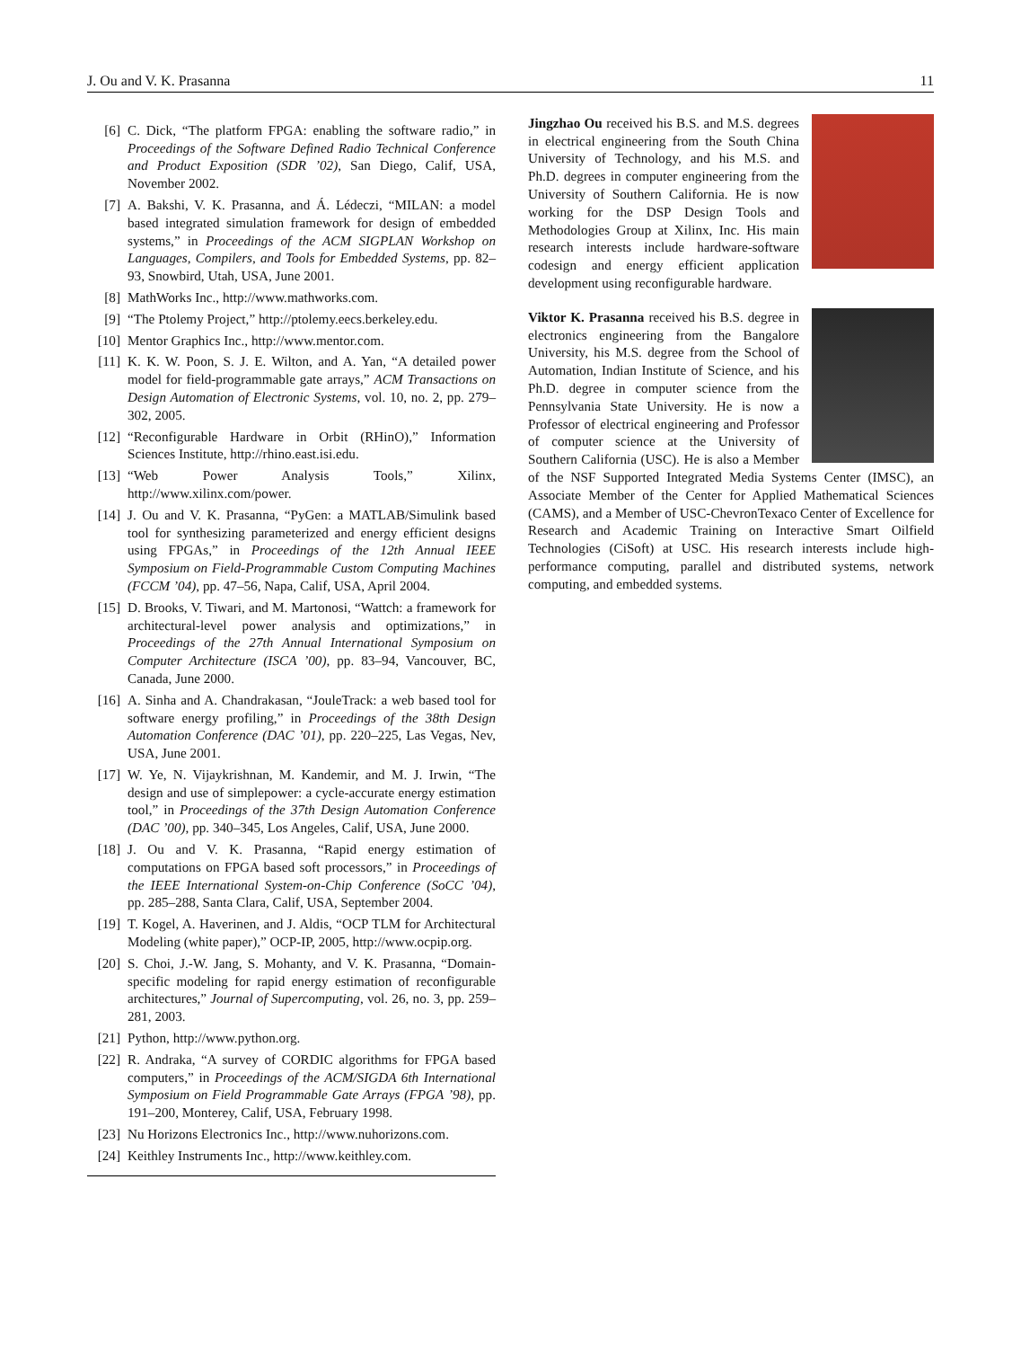J. Ou and V. K. Prasanna 11
[6] C. Dick, “The platform FPGA: enabling the software radio,” in Proceedings of the Software Defined Radio Technical Conference and Product Exposition (SDR ’02), San Diego, Calif, USA, November 2002.
[7] A. Bakshi, V. K. Prasanna, and Á. Lédeczi, “MILAN: a model based integrated simulation framework for design of embedded systems,” in Proceedings of the ACM SIGPLAN Workshop on Languages, Compilers, and Tools for Embedded Systems, pp. 82–93, Snowbird, Utah, USA, June 2001.
[8] MathWorks Inc., http://www.mathworks.com.
[9] “The Ptolemy Project,” http://ptolemy.eecs.berkeley.edu.
[10] Mentor Graphics Inc., http://www.mentor.com.
[11] K. K. W. Poon, S. J. E. Wilton, and A. Yan, “A detailed power model for field-programmable gate arrays,” ACM Transactions on Design Automation of Electronic Systems, vol. 10, no. 2, pp. 279–302, 2005.
[12] “Reconfigurable Hardware in Orbit (RHinO),” Information Sciences Institute, http://rhino.east.isi.edu.
[13] “Web Power Analysis Tools,” Xilinx, http://www.xilinx.com/power.
[14] J. Ou and V. K. Prasanna, “PyGen: a MATLAB/Simulink based tool for synthesizing parameterized and energy efficient designs using FPGAs,” in Proceedings of the 12th Annual IEEE Symposium on Field-Programmable Custom Computing Machines (FCCM ’04), pp. 47–56, Napa, Calif, USA, April 2004.
[15] D. Brooks, V. Tiwari, and M. Martonosi, “Wattch: a framework for architectural-level power analysis and optimizations,” in Proceedings of the 27th Annual International Symposium on Computer Architecture (ISCA ’00), pp. 83–94, Vancouver, BC, Canada, June 2000.
[16] A. Sinha and A. Chandrakasan, “JouleTrack: a web based tool for software energy profiling,” in Proceedings of the 38th Design Automation Conference (DAC ’01), pp. 220–225, Las Vegas, Nev, USA, June 2001.
[17] W. Ye, N. Vijaykrishnan, M. Kandemir, and M. J. Irwin, “The design and use of simplepower: a cycle-accurate energy estimation tool,” in Proceedings of the 37th Design Automation Conference (DAC ’00), pp. 340–345, Los Angeles, Calif, USA, June 2000.
[18] J. Ou and V. K. Prasanna, “Rapid energy estimation of computations on FPGA based soft processors,” in Proceedings of the IEEE International System-on-Chip Conference (SoCC ’04), pp. 285–288, Santa Clara, Calif, USA, September 2004.
[19] T. Kogel, A. Haverinen, and J. Aldis, “OCP TLM for Architectural Modeling (white paper),” OCP-IP, 2005, http://www.ocpip.org.
[20] S. Choi, J.-W. Jang, S. Mohanty, and V. K. Prasanna, “Domain-specific modeling for rapid energy estimation of reconfigurable architectures,” Journal of Supercomputing, vol. 26, no. 3, pp. 259–281, 2003.
[21] Python, http://www.python.org.
[22] R. Andraka, “A survey of CORDIC algorithms for FPGA based computers,” in Proceedings of the ACM/SIGDA 6th International Symposium on Field Programmable Gate Arrays (FPGA ’98), pp. 191–200, Monterey, Calif, USA, February 1998.
[23] Nu Horizons Electronics Inc., http://www.nuhorizons.com.
[24] Keithley Instruments Inc., http://www.keithley.com.
Jingzhao Ou received his B.S. and M.S. degrees in electrical engineering from the South China University of Technology, and his M.S. and Ph.D. degrees in computer engineering from the University of Southern California. He is now working for the DSP Design Tools and Methodologies Group at Xilinx, Inc. His main research interests include hardware-software codesign and energy efficient application development using reconfigurable hardware.
Viktor K. Prasanna received his B.S. degree in electronics engineering from the Bangalore University, his M.S. degree from the School of Automation, Indian Institute of Science, and his Ph.D. degree in computer science from the Pennsylvania State University. He is now a Professor of electrical engineering and Professor of computer science at the University of Southern California (USC). He is also a Member of the NSF Supported Integrated Media Systems Center (IMSC), an Associate Member of the Center for Applied Mathematical Sciences (CAMS), and a Member of USC-ChevronTexaco Center of Excellence for Research and Academic Training on Interactive Smart Oilfield Technologies (CiSoft) at USC. His research interests include high-performance computing, parallel and distributed systems, network computing, and embedded systems.